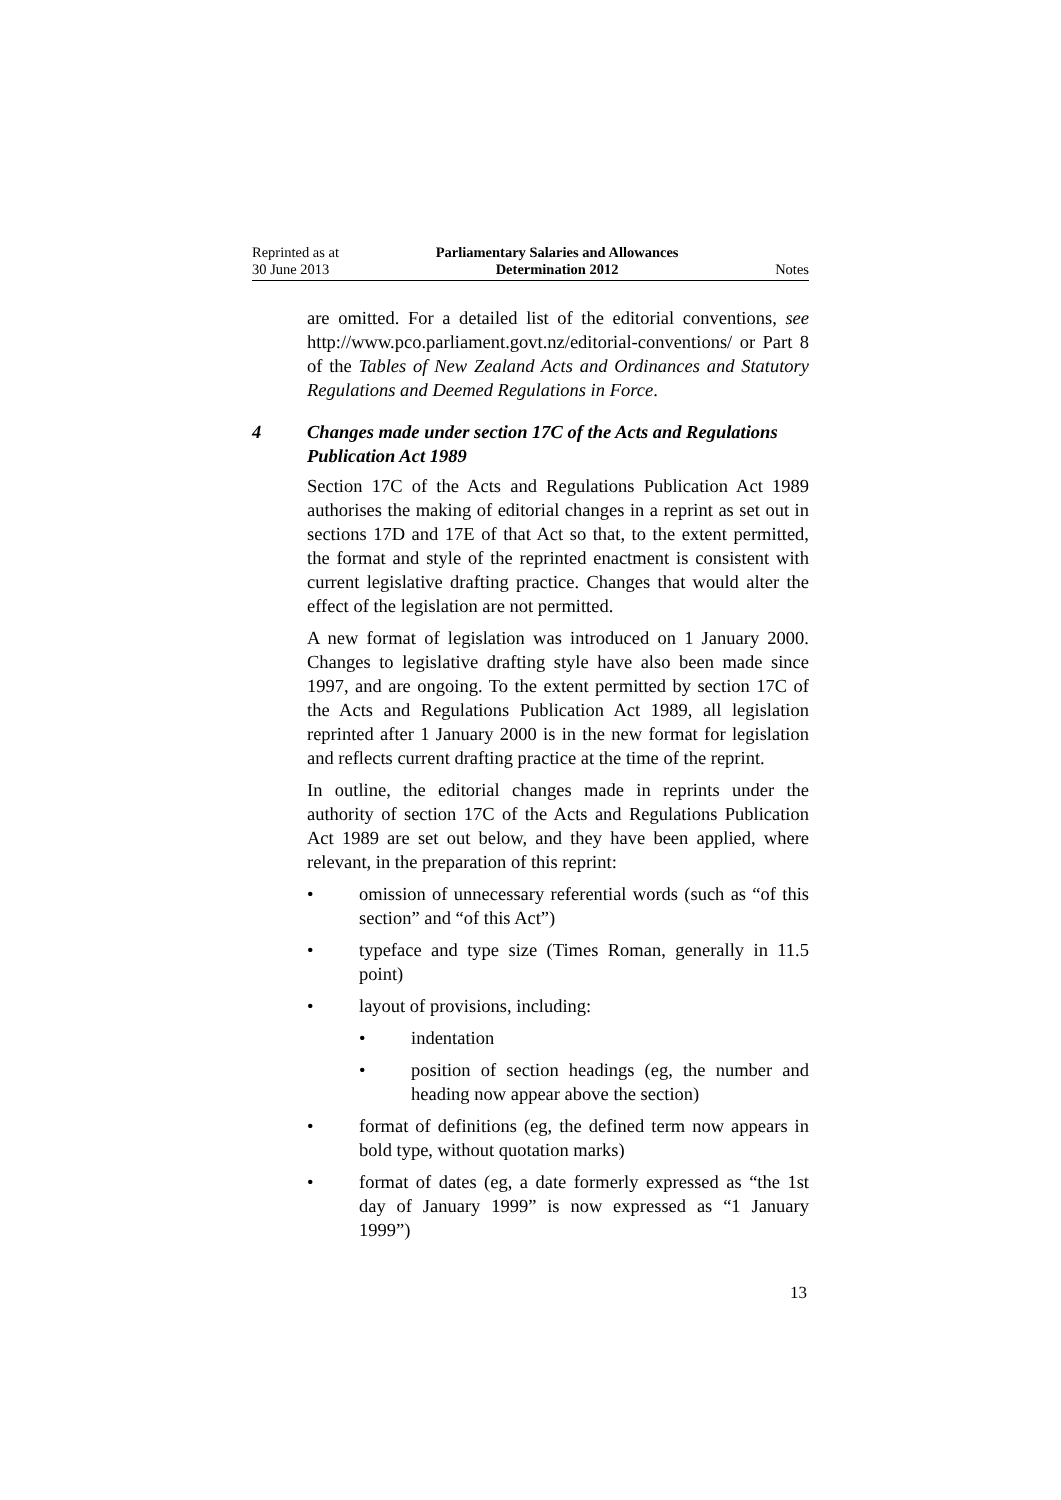Reprinted as at
30 June 2013
Parliamentary Salaries and Allowances
Determination 2012
Notes
are omitted. For a detailed list of the editorial conventions, see http://www.pco.parliament.govt.nz/editorial-conventions/ or Part 8 of the Tables of New Zealand Acts and Ordinances and Statutory Regulations and Deemed Regulations in Force.
4 Changes made under section 17C of the Acts and Regulations Publication Act 1989
Section 17C of the Acts and Regulations Publication Act 1989 authorises the making of editorial changes in a reprint as set out in sections 17D and 17E of that Act so that, to the extent permitted, the format and style of the reprinted enactment is consistent with current legislative drafting practice. Changes that would alter the effect of the legislation are not permitted.
A new format of legislation was introduced on 1 January 2000. Changes to legislative drafting style have also been made since 1997, and are ongoing. To the extent permitted by section 17C of the Acts and Regulations Publication Act 1989, all legislation reprinted after 1 January 2000 is in the new format for legislation and reflects current drafting practice at the time of the reprint.
In outline, the editorial changes made in reprints under the authority of section 17C of the Acts and Regulations Publication Act 1989 are set out below, and they have been applied, where relevant, in the preparation of this reprint:
• omission of unnecessary referential words (such as “of this section” and “of this Act”)
• typeface and type size (Times Roman, generally in 11.5 point)
• layout of provisions, including:
• indentation
• position of section headings (eg, the number and heading now appear above the section)
• format of definitions (eg, the defined term now appears in bold type, without quotation marks)
• format of dates (eg, a date formerly expressed as “the 1st day of January 1999” is now expressed as “1 January 1999”)
13